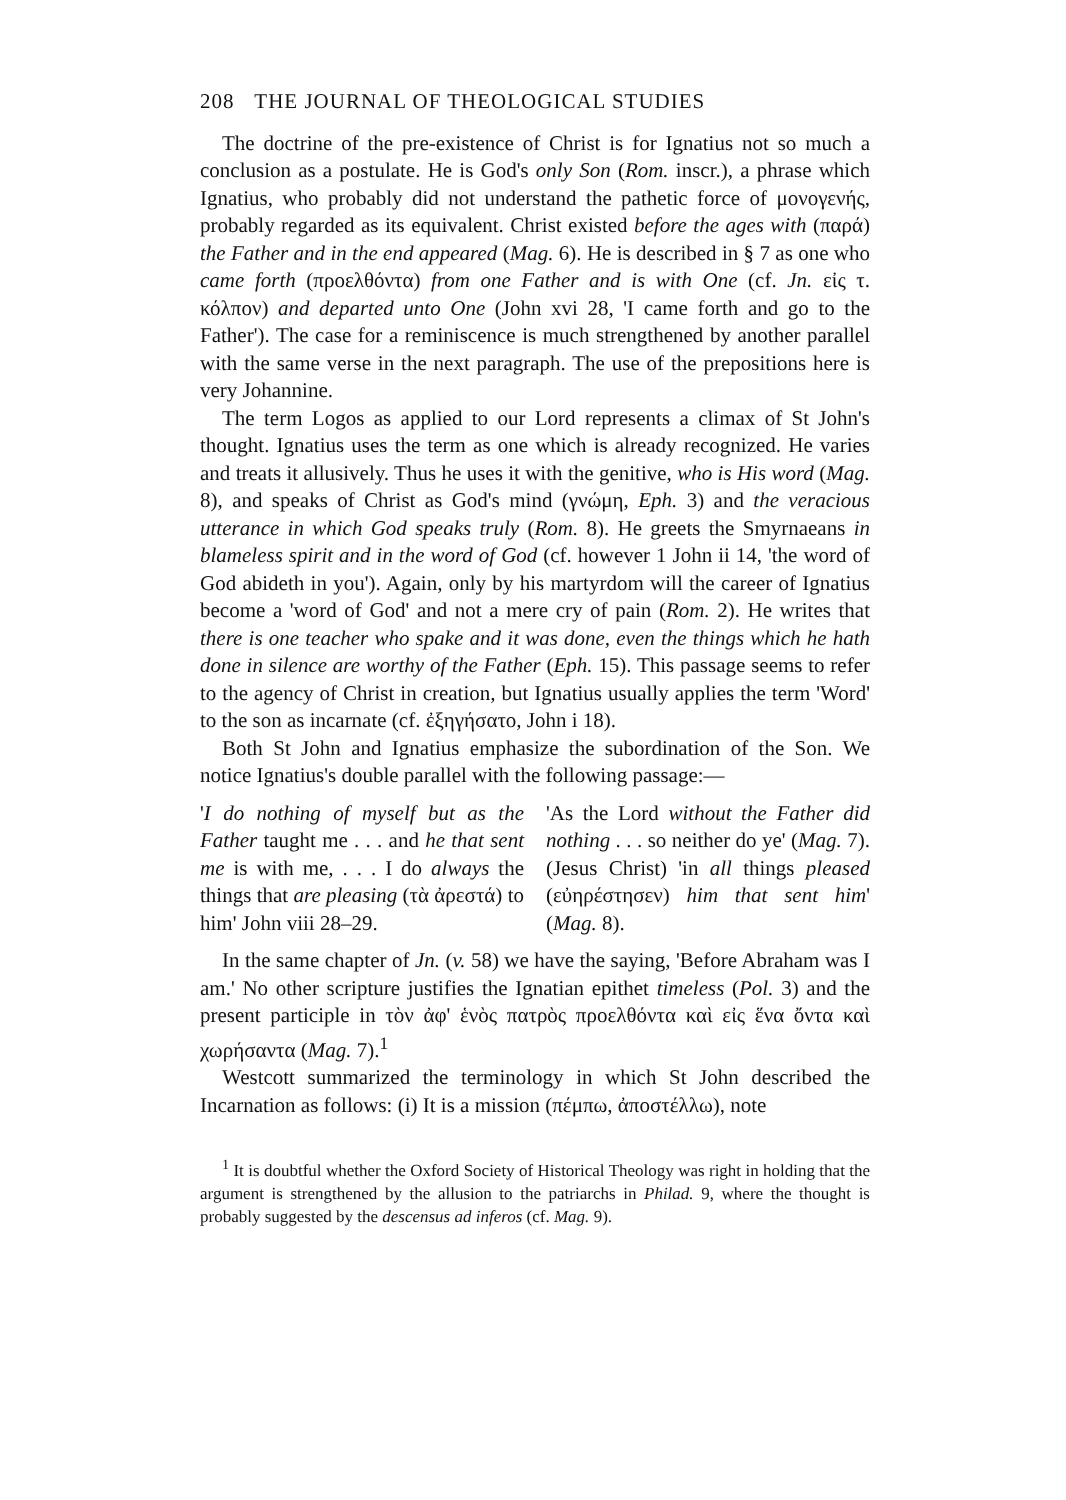208 THE JOURNAL OF THEOLOGICAL STUDIES
The doctrine of the pre-existence of Christ is for Ignatius not so much a conclusion as a postulate. He is God's only Son (Rom. inscr.), a phrase which Ignatius, who probably did not understand the pathetic force of μονογενής, probably regarded as its equivalent. Christ existed before the ages with (παρά) the Father and in the end appeared (Mag. 6). He is described in § 7 as one who came forth (προελθόντα) from one Father and is with One (cf. Jn. εἰς τ. κόλπον) and departed unto One (John xvi 28, 'I came forth and go to the Father'). The case for a reminiscence is much strengthened by another parallel with the same verse in the next paragraph. The use of the prepositions here is very Johannine.
The term Logos as applied to our Lord represents a climax of St John's thought. Ignatius uses the term as one which is already recognized. He varies and treats it allusively. Thus he uses it with the genitive, who is His word (Mag. 8), and speaks of Christ as God's mind (γνώμη, Eph. 3) and the veracious utterance in which God speaks truly (Rom. 8). He greets the Smyrnaeans in blameless spirit and in the word of God (cf. however 1 John ii 14, 'the word of God abideth in you'). Again, only by his martyrdom will the career of Ignatius become a 'word of God' and not a mere cry of pain (Rom. 2). He writes that there is one teacher who spake and it was done, even the things which he hath done in silence are worthy of the Father (Eph. 15). This passage seems to refer to the agency of Christ in creation, but Ignatius usually applies the term 'Word' to the son as incarnate (cf. ἐξηγήσατο, John i 18).
Both St John and Ignatius emphasize the subordination of the Son. We notice Ignatius's double parallel with the following passage:—
'I do nothing of myself but as the Father taught me . . . and he that sent me is with me, . . . I do always the things that are pleasing (τὰ ἀρεστά) to him' John viii 28–29.
'As the Lord without the Father did nothing . . . so neither do ye' (Mag. 7). (Jesus Christ) 'in all things pleased (εὐηρέστησεν) him that sent him' (Mag. 8).
In the same chapter of Jn. (v. 58) we have the saying, 'Before Abraham was I am.' No other scripture justifies the Ignatian epithet timeless (Pol. 3) and the present participle in τὸν ἀφ' ἑνὸς πατρὸς προελθόντα καὶ εἰς ἕνα ὄντα καὶ χωρήσαντα (Mag. 7).<sup>1</sup>
Westcott summarized the terminology in which St John described the Incarnation as follows: (i) It is a mission (πέμπω, ἀποστέλλω), note
<sup>1</sup> It is doubtful whether the Oxford Society of Historical Theology was right in holding that the argument is strengthened by the allusion to the patriarchs in Philad. 9, where the thought is probably suggested by the descensus ad inferos (cf. Mag. 9).